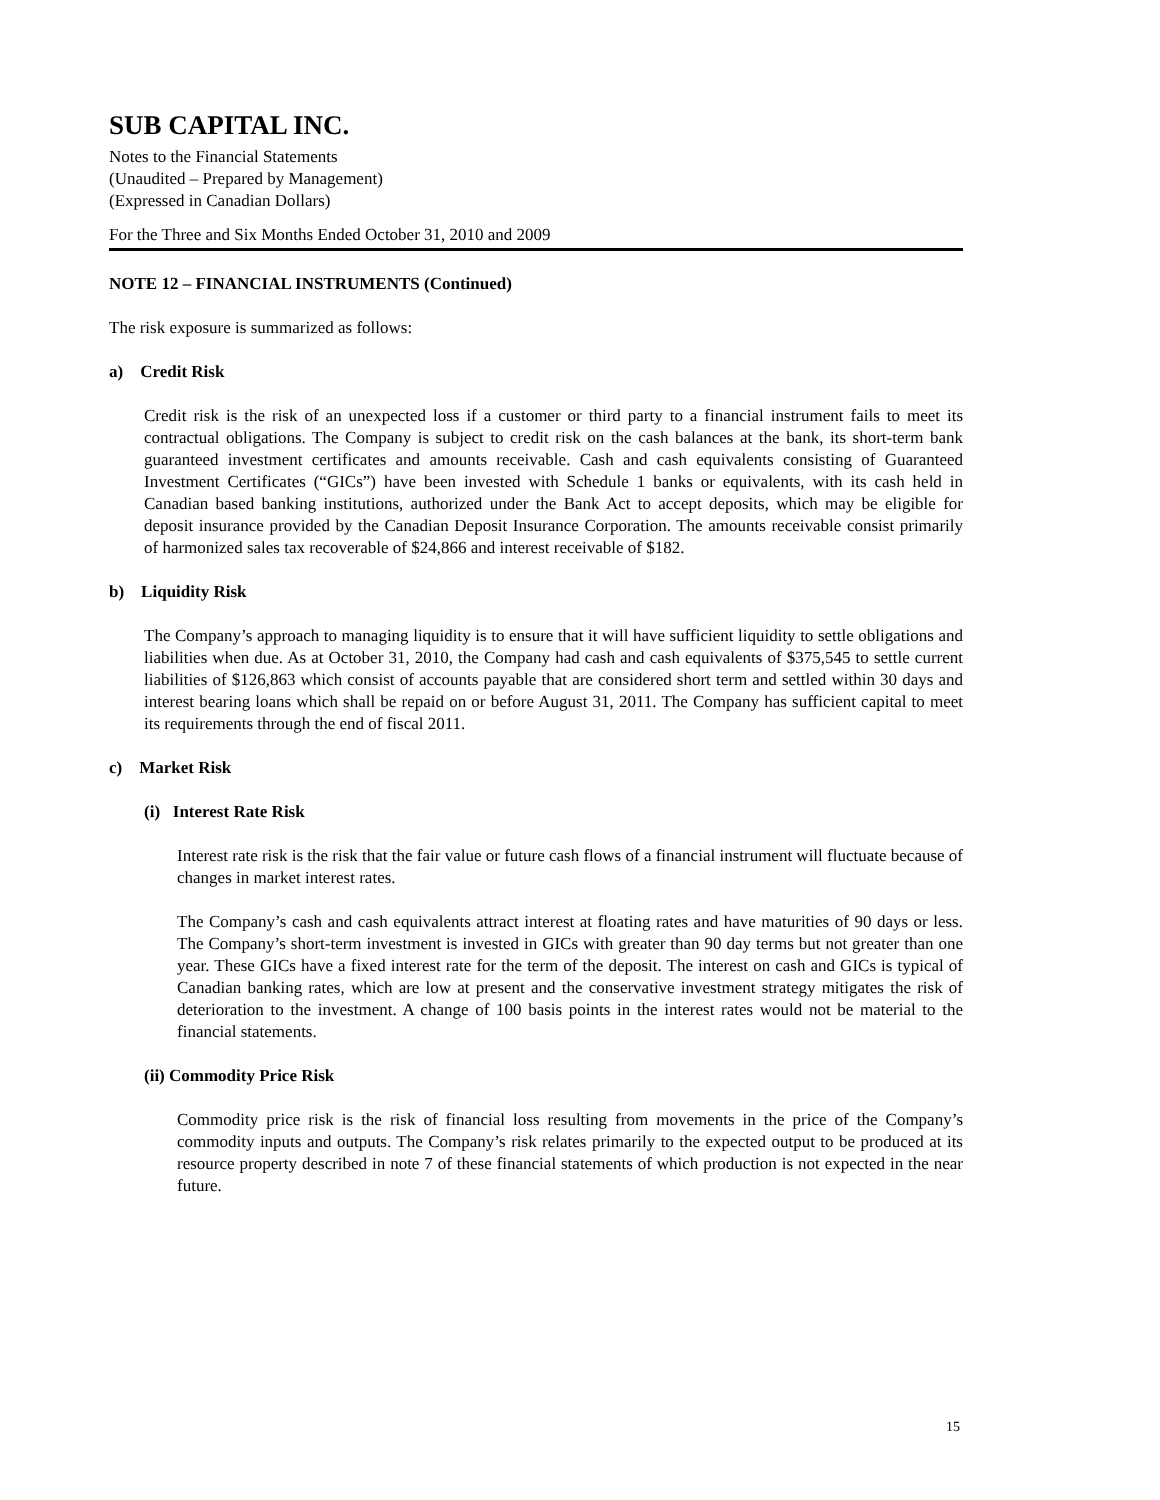SUB CAPITAL INC.
Notes to the Financial Statements
(Unaudited – Prepared by Management)
(Expressed in Canadian Dollars)
For the Three and Six Months Ended October 31, 2010 and 2009
NOTE 12 – FINANCIAL INSTRUMENTS (Continued)
The risk exposure is summarized as follows:
a) Credit Risk
Credit risk is the risk of an unexpected loss if a customer or third party to a financial instrument fails to meet its contractual obligations. The Company is subject to credit risk on the cash balances at the bank, its short-term bank guaranteed investment certificates and amounts receivable. Cash and cash equivalents consisting of Guaranteed Investment Certificates (“GICs”) have been invested with Schedule 1 banks or equivalents, with its cash held in Canadian based banking institutions, authorized under the Bank Act to accept deposits, which may be eligible for deposit insurance provided by the Canadian Deposit Insurance Corporation. The amounts receivable consist primarily of harmonized sales tax recoverable of $24,866 and interest receivable of $182.
b) Liquidity Risk
The Company’s approach to managing liquidity is to ensure that it will have sufficient liquidity to settle obligations and liabilities when due. As at October 31, 2010, the Company had cash and cash equivalents of $375,545 to settle current liabilities of $126,863 which consist of accounts payable that are considered short term and settled within 30 days and interest bearing loans which shall be repaid on or before August 31, 2011. The Company has sufficient capital to meet its requirements through the end of fiscal 2011.
c) Market Risk
(i) Interest Rate Risk
Interest rate risk is the risk that the fair value or future cash flows of a financial instrument will fluctuate because of changes in market interest rates.
The Company’s cash and cash equivalents attract interest at floating rates and have maturities of 90 days or less. The Company’s short-term investment is invested in GICs with greater than 90 day terms but not greater than one year. These GICs have a fixed interest rate for the term of the deposit. The interest on cash and GICs is typical of Canadian banking rates, which are low at present and the conservative investment strategy mitigates the risk of deterioration to the investment. A change of 100 basis points in the interest rates would not be material to the financial statements.
(ii) Commodity Price Risk
Commodity price risk is the risk of financial loss resulting from movements in the price of the Company’s commodity inputs and outputs. The Company’s risk relates primarily to the expected output to be produced at its resource property described in note 7 of these financial statements of which production is not expected in the near future.
15